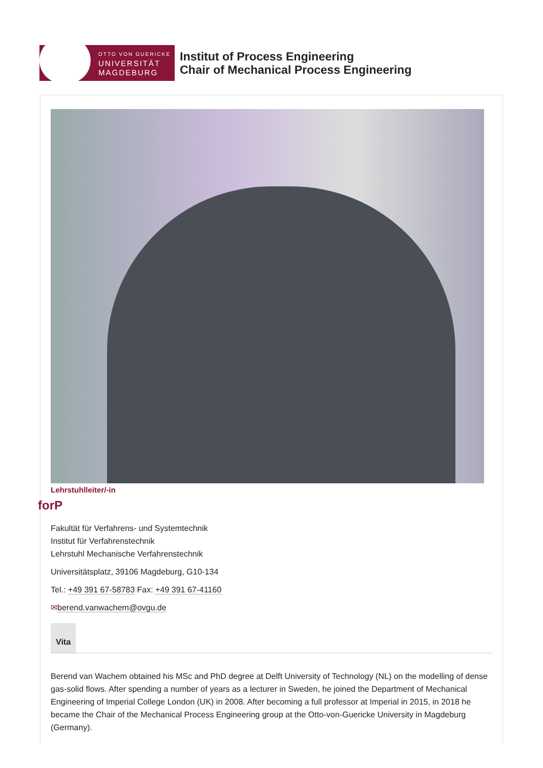OTTO VON GUERICKE
UNIVERSITÄT
MAGDEBURG
Institut of Process Engineering
Chair of Mechanical Process Engineering
Lehrstuhlleiter/-in
forP
Fakultät für Verfahrens- und Systemtechnik
Institut für Verfahrenstechnik
Lehrstuhl Mechanische Verfahrenstechnik
Universitätsplatz, 39106 Magdeburg, G10-134
Tel.: +49 391 67-58783 Fax: +49 391 67-41160
✉berend.vanwachem@ovgu.de
Vita
Berend van Wachem obtained his MSc and PhD degree at Delft University of Technology (NL) on the modelling of dense gas-solid flows. After spending a number of years as a lecturer in Sweden, he joined the Department of Mechanical Engineering of Imperial College London (UK) in 2008. After becoming a full professor at Imperial in 2015, in 2018 he became the Chair of the Mechanical Process Engineering group at the Otto-von-Guericke University in Magdeburg (Germany).